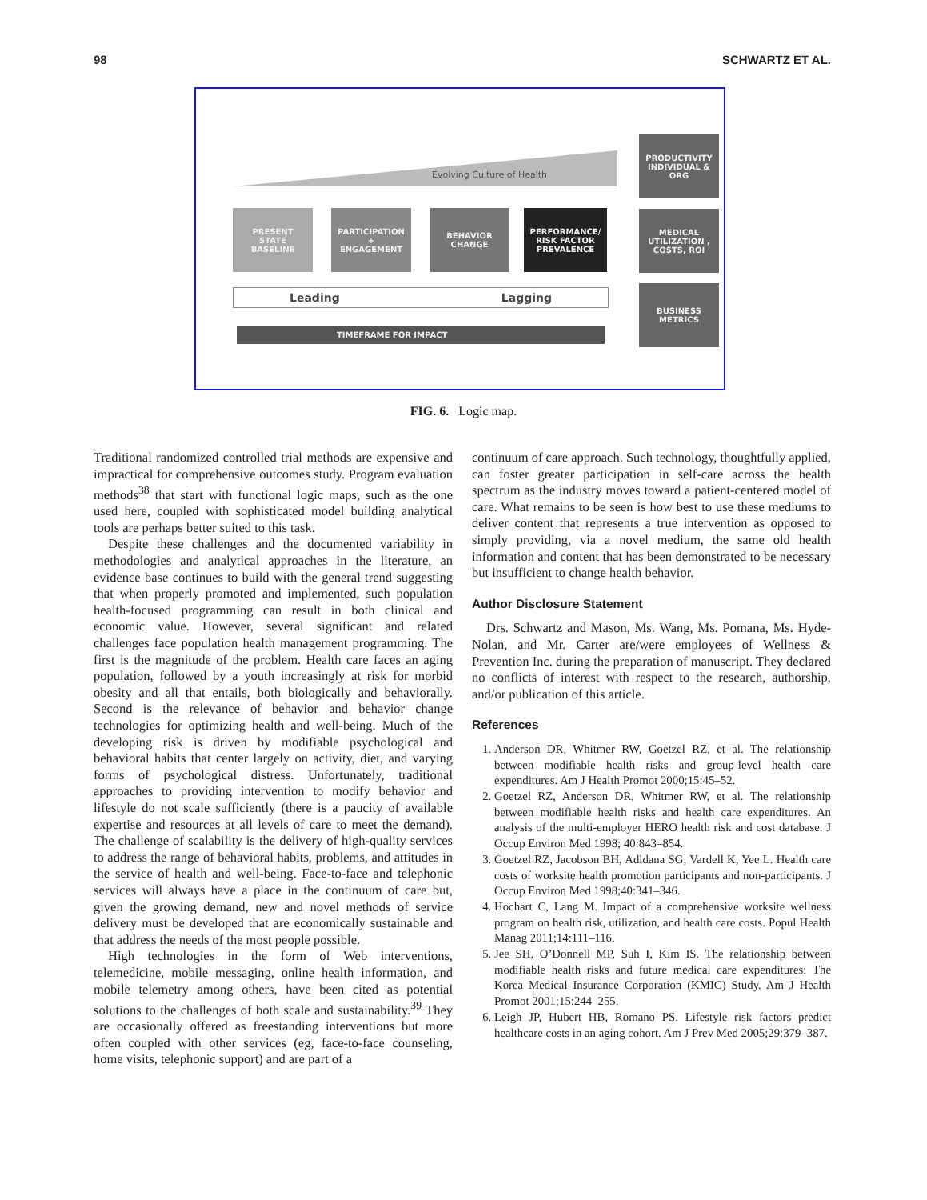98 SCHWARTZ ET AL.
Evolving Culture of Health
PRESENT
STATE
BASELINE
PARTICIPATION
+
ENGAGEMENT
BEHAVIOR
CHANGE
PERFORMANCE/
RISK FACTOR
PREVALENCE
PRODUCTIVITY
INDIVIDUAL &
ORG
MEDICAL
UTILIZATION ,
COSTS, ROI
BUSINESS
METRICS
Leading Lagging
TIMEFRAME FOR IMPACT
FIG. 6. Logic map.
Traditional randomized controlled trial methods are expensive and impractical for comprehensive outcomes study. Program evaluation methods<sup>38</sup> that start with functional logic maps, such as the one used here, coupled with sophisticated model building analytical tools are perhaps better suited to this task.
Despite these challenges and the documented variability in methodologies and analytical approaches in the literature, an evidence base continues to build with the general trend suggesting that when properly promoted and implemented, such population health-focused programming can result in both clinical and economic value. However, several significant and related challenges face population health management programming. The first is the magnitude of the problem. Health care faces an aging population, followed by a youth increasingly at risk for morbid obesity and all that entails, both biologically and behaviorally. Second is the relevance of behavior and behavior change technologies for optimizing health and well-being. Much of the developing risk is driven by modifiable psychological and behavioral habits that center largely on activity, diet, and varying forms of psychological distress. Unfortunately, traditional approaches to providing intervention to modify behavior and lifestyle do not scale sufficiently (there is a paucity of available expertise and resources at all levels of care to meet the demand). The challenge of scalability is the delivery of high-quality services to address the range of behavioral habits, problems, and attitudes in the service of health and well-being. Face-to-face and telephonic services will always have a place in the continuum of care but, given the growing demand, new and novel methods of service delivery must be developed that are economically sustainable and that address the needs of the most people possible.
High technologies in the form of Web interventions, telemedicine, mobile messaging, online health information, and mobile telemetry among others, have been cited as potential solutions to the challenges of both scale and sustainability.<sup>39</sup> They are occasionally offered as freestanding interventions but more often coupled with other services (eg, face-to-face counseling, home visits, telephonic support) and are part of a
continuum of care approach. Such technology, thoughtfully applied, can foster greater participation in self-care across the health spectrum as the industry moves toward a patient-centered model of care. What remains to be seen is how best to use these mediums to deliver content that represents a true intervention as opposed to simply providing, via a novel medium, the same old health information and content that has been demonstrated to be necessary but insufficient to change health behavior.
Author Disclosure Statement
Drs. Schwartz and Mason, Ms. Wang, Ms. Pomana, Ms. Hyde-Nolan, and Mr. Carter are/were employees of Wellness & Prevention Inc. during the preparation of manuscript. They declared no conflicts of interest with respect to the research, authorship, and/or publication of this article.
References
1. Anderson DR, Whitmer RW, Goetzel RZ, et al. The relationship between modifiable health risks and group-level health care expenditures. Am J Health Promot 2000;15:45–52.
2. Goetzel RZ, Anderson DR, Whitmer RW, et al. The relationship between modifiable health risks and health care expenditures. An analysis of the multi-employer HERO health risk and cost database. J Occup Environ Med 1998; 40:843–854.
3. Goetzel RZ, Jacobson BH, Adldana SG, Vardell K, Yee L. Health care costs of worksite health promotion participants and non-participants. J Occup Environ Med 1998;40:341–346.
4. Hochart C, Lang M. Impact of a comprehensive worksite wellness program on health risk, utilization, and health care costs. Popul Health Manag 2011;14:111–116.
5. Jee SH, O’Donnell MP, Suh I, Kim IS. The relationship between modifiable health risks and future medical care expenditures: The Korea Medical Insurance Corporation (KMIC) Study. Am J Health Promot 2001;15:244–255.
6. Leigh JP, Hubert HB, Romano PS. Lifestyle risk factors predict healthcare costs in an aging cohort. Am J Prev Med 2005;29:379–387.